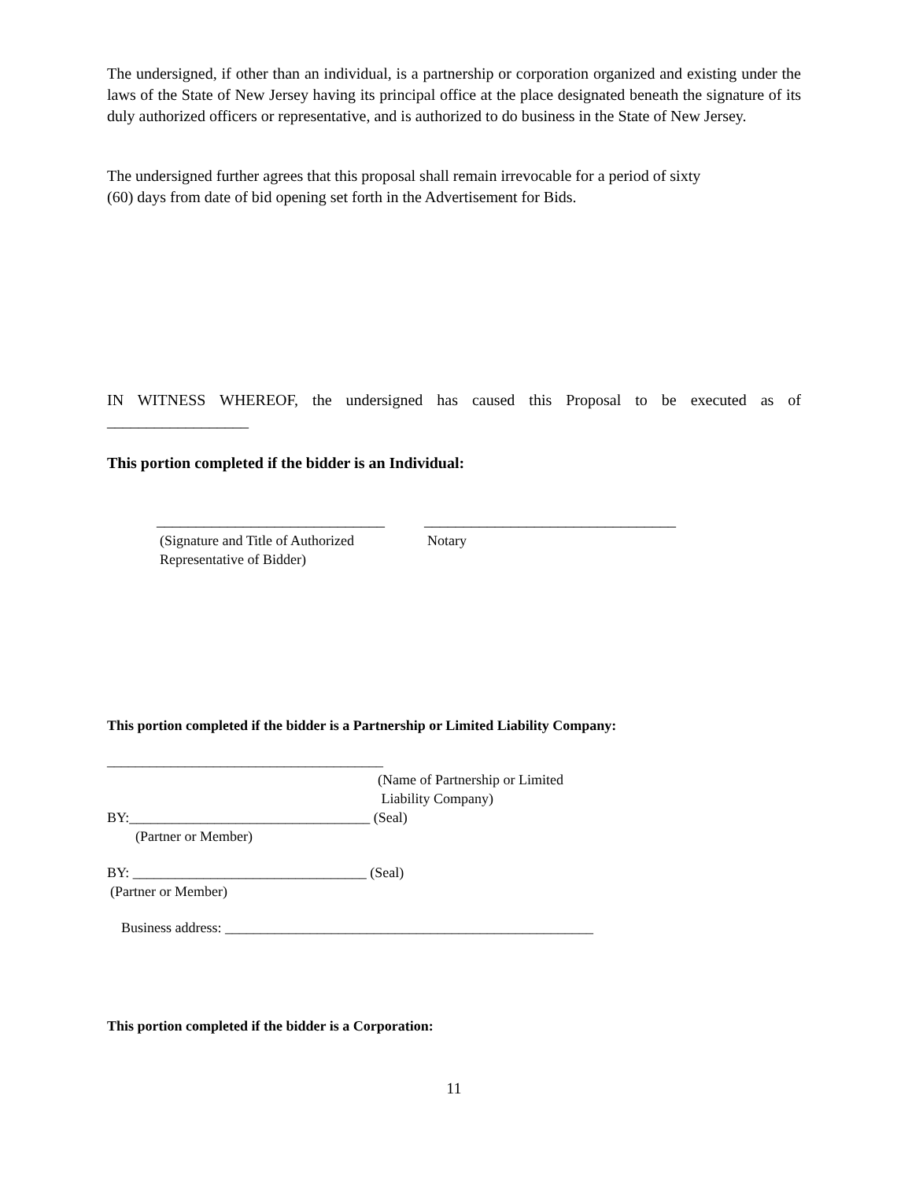The undersigned, if other than an individual, is a partnership or corporation organized and existing under the laws of the State of New Jersey having its principal office at the place designated beneath the signature of its duly authorized officers or representative, and is authorized to do business in the State of New Jersey.
The undersigned further agrees that this proposal shall remain irrevocable for a period of sixty
(60) days from date of bid opening set forth in the Advertisement for Bids.
IN WITNESS WHEREOF, the undersigned has caused this Proposal to be executed as of
__________________
This portion completed if the bidder is an Individual:
_____________________________
(Signature and Title of Authorized
Representative of Bidder)
________________________________
Notary
This portion completed if the bidder is a Partnership or Limited Liability Company:
_______________________________________
(Name of Partnership or Limited
Liability Company)
BY:__________________________________ (Seal)
(Partner or Member)
BY: _________________________________ (Seal)
(Partner or Member)
Business address: ____________________________________________________
This portion completed if the bidder is a Corporation:
11